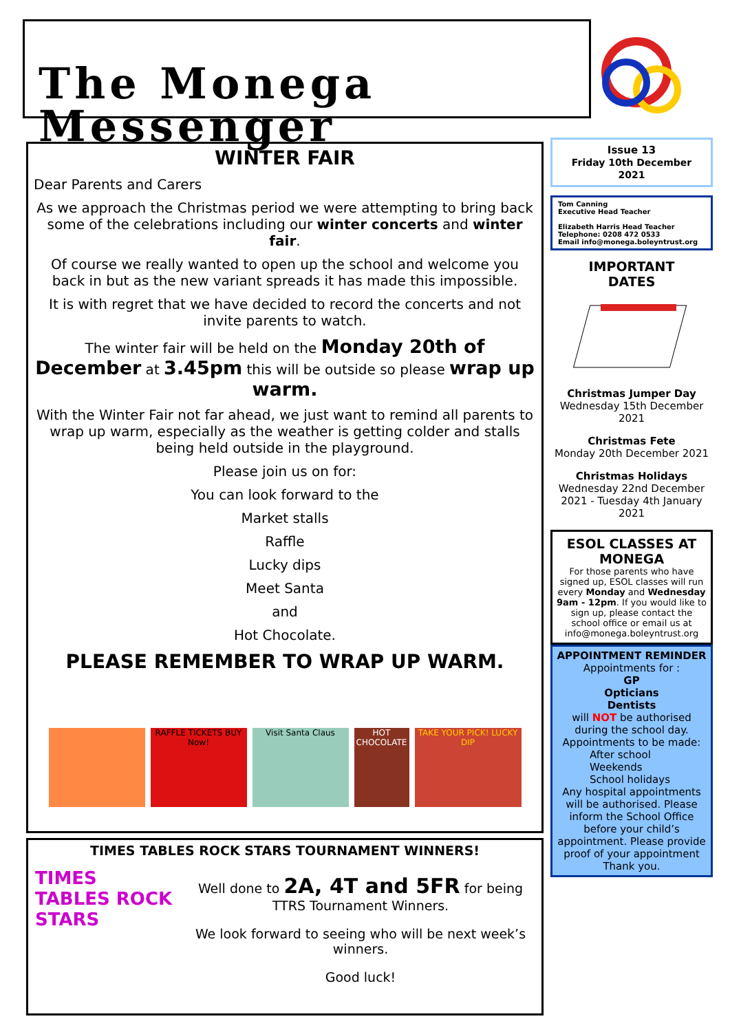The Monega Messenger
WINTER FAIR
Dear Parents and Carers
As we approach the Christmas period we were attempting to bring back some of the celebrations including our winter concerts and winter fair.
Of course we really wanted to open up the school and welcome you back in but as the new variant spreads it has made this impossible.
It is with regret that we have decided to record the concerts and not invite parents to watch.
The winter fair will be held on the Monday 20th of December at 3.45pm this will be outside so please wrap up warm.
With the Winter Fair not far ahead, we just want to remind all parents to wrap up warm, especially as the weather is getting colder and stalls being held outside in the playground.
Please join us on for:
You can look forward to the
Market stalls
Raffle
Lucky dips
Meet Santa
and
Hot Chocolate.
PLEASE REMEMBER TO WRAP UP WARM.
RAFFLE TICKETS BUY Now!
Visit Santa Claus
HOT CHOCOLATE
TAKE YOUR PICK! LUCKY DIP
TIMES TABLES ROCK STARS TOURNAMENT WINNERS!
TIMES TABLES ROCK STARS
Well done to 2A, 4T and 5FR for being TTRS Tournament Winners.
We look forward to seeing who will be next week’s winners.
Good luck!
Issue 13
Friday 10th December 2021
Tom Canning
Executive Head Teacher
Elizabeth Harris Head Teacher
Telephone: 0208 472 0533
Email info@monega.boleyntrust.org
IMPORTANT
DATES
Christmas Jumper Day
Wednesday 15th December 2021
Christmas Fete
Monday 20th December 2021
Christmas Holidays
Wednesday 22nd December 2021 - Tuesday 4th January 2021
ESOL CLASSES AT MONEGA
For those parents who have signed up, ESOL classes will run every Monday and Wednesday 9am - 12pm. If you would like to sign up, please contact the school office or email us at info@monega.boleyntrust.org
APPOINTMENT REMINDER
Appointments for :
GP
Opticians
Dentists
will NOT be authorised during the school day.
Appointments to be made:
After school
Weekends
School holidays
Any hospital appointments will be authorised. Please inform the School Office before your child’s appointment. Please provide proof of your appointment
Thank you.